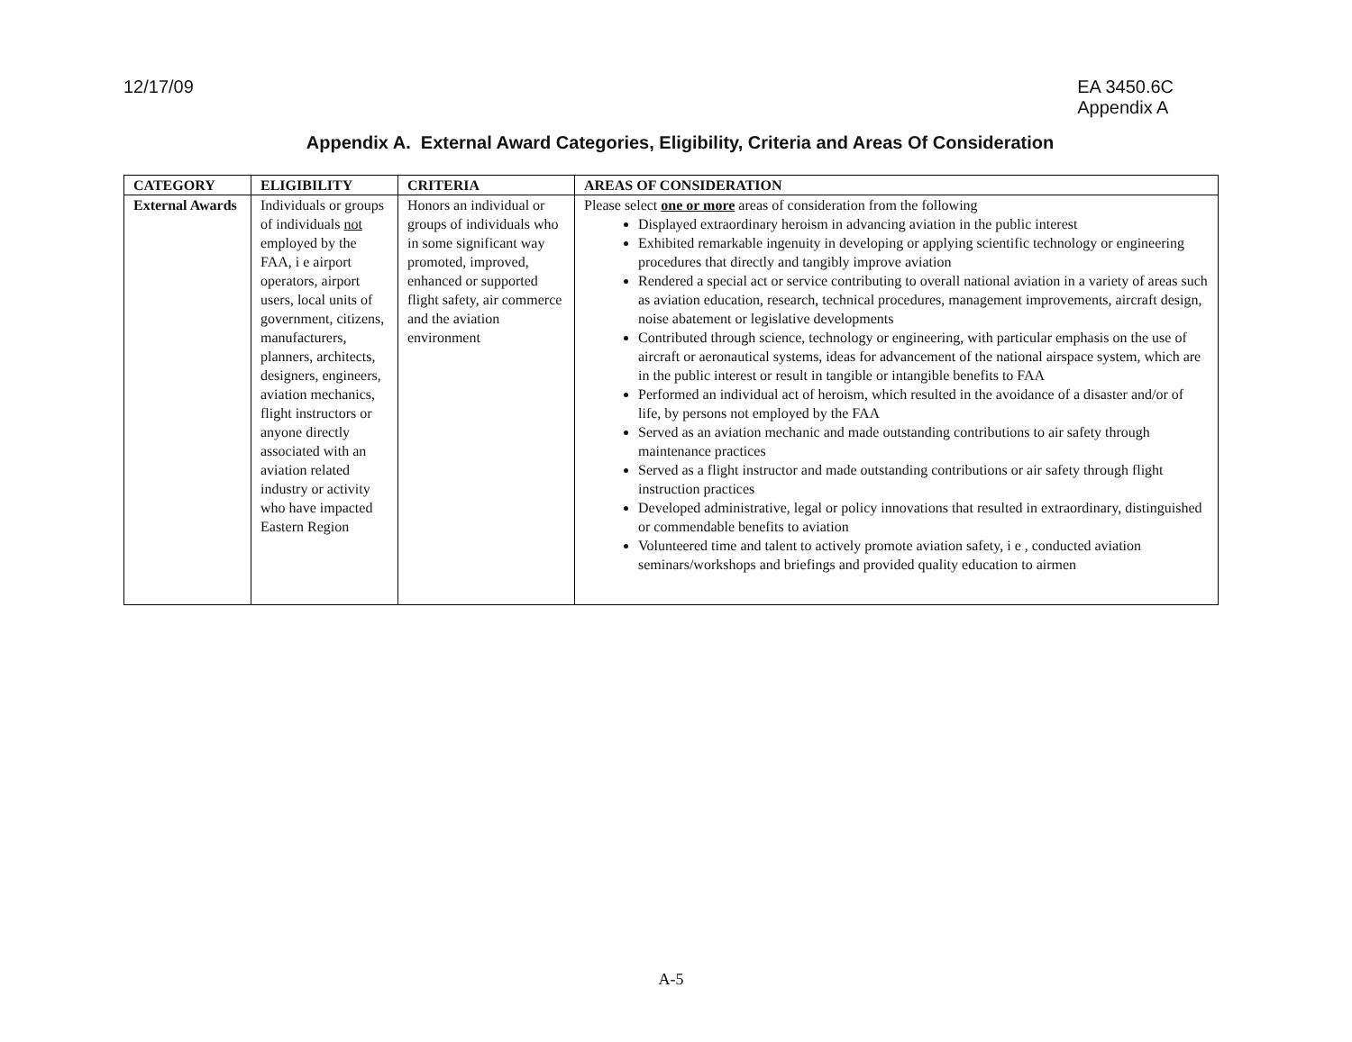12/17/09 EA 3450.6C
Appendix A
Appendix A. External Award Categories, Eligibility, Criteria and Areas Of Consideration
| CATEGORY | ELIGIBILITY | CRITERIA | AREAS OF CONSIDERATION |
| --- | --- | --- | --- |
| External Awards | Individuals or groups of individuals not employed by the FAA, i e airport operators, airport users, local units of government, citizens, manufacturers, planners, architects, designers, engineers, aviation mechanics, flight instructors or anyone directly associated with an aviation related industry or activity who have impacted Eastern Region | Honors an individual or groups of individuals who in some significant way promoted, improved, enhanced or supported flight safety, air commerce and the aviation environment | Please select one or more areas of consideration from the following Displayed extraordinary heroism in advancing aviation in the public interest Exhibited remarkable ingenuity in developing or applying scientific technology or engineering procedures that directly and tangibly improve aviation Rendered a special act or service contributing to overall national aviation in a variety of areas such as aviation education, research, technical procedures, management improvements, aircraft design, noise abatement or legislative developments Contributed through science, technology or engineering, with particular emphasis on the use of aircraft or aeronautical systems, ideas for advancement of the national airspace system, which are in the public interest or result in tangible or intangible benefits to FAA Performed an individual act of heroism, which resulted in the avoidance of a disaster and/or of life, by persons not employed by the FAA Served as an aviation mechanic and made outstanding contributions to air safety through maintenance practices Served as a flight instructor and made outstanding contributions or air safety through flight instruction practices Developed administrative, legal or policy innovations that resulted in extraordinary, distinguished or commendable benefits to aviation Volunteered time and talent to actively promote aviation safety, i e , conducted aviation seminars/workshops and briefings and provided quality education to airmen |
A-5